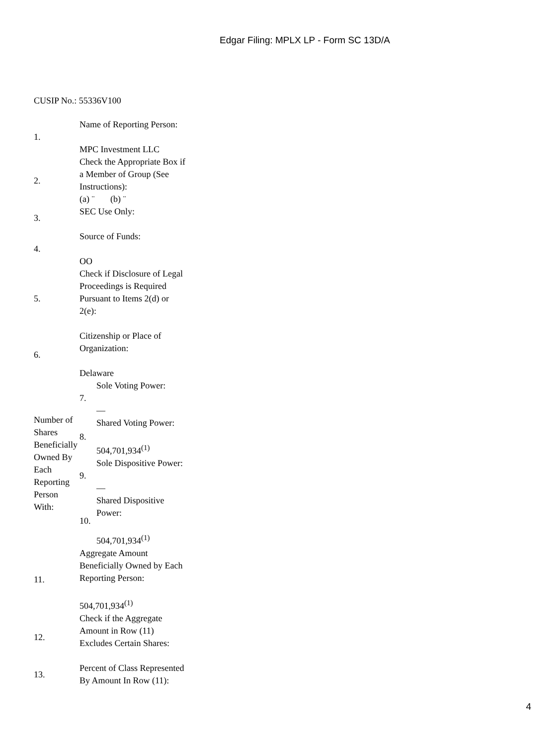Edgar Filing: MPLX LP - Form SC 13D/A
CUSIP No.: 55336V100
| 1. | Name of Reporting Person: MPC Investment LLC | |
| 2. | Check the Appropriate Box if a Member of Group (See Instructions): (a) ¨ (b) ¨ | |
| 3. | SEC Use Only: | |
| 4. | Source of Funds: OO | |
| 5. | Check if Disclosure of Legal Proceedings is Required Pursuant to Items 2(d) or 2(e): | |
| 6. | Citizenship or Place of Organization: Delaware | |
| Number of Shares Beneficially Owned By Each Reporting Person With: | 7. | Sole Voting Power: — |
| | 8. | Shared Voting Power: 504,701,934<sup>(1)</sup> |
| | 9. | Sole Dispositive Power: — |
| | 10. | Shared Dispositive Power: 504,701,934<sup>(1)</sup> |
| 11. | Aggregate Amount Beneficially Owned by Each Reporting Person: 504,701,934<sup>(1)</sup> | |
| 12. | Check if the Aggregate Amount in Row (11) Excludes Certain Shares: | |
| 13. | Percent of Class Represented By Amount In Row (11): | |
4